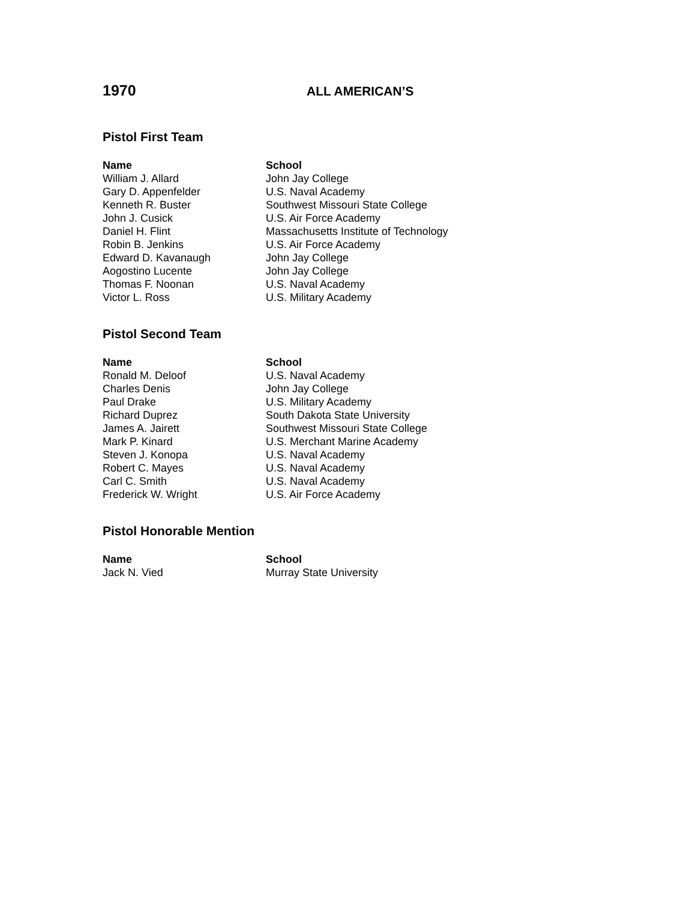1970
ALL AMERICAN’S
Pistol First Team
| Name | School |
| --- | --- |
| William J. Allard | John Jay College |
| Gary D. Appenfelder | U.S. Naval Academy |
| Kenneth R. Buster | Southwest Missouri State College |
| John J. Cusick | U.S. Air Force Academy |
| Daniel H. Flint | Massachusetts Institute of Technology |
| Robin B. Jenkins | U.S. Air Force Academy |
| Edward D. Kavanaugh | John Jay College |
| Aogostino Lucente | John Jay College |
| Thomas F. Noonan | U.S. Naval Academy |
| Victor L. Ross | U.S. Military Academy |
Pistol Second Team
| Name | School |
| --- | --- |
| Ronald M. Deloof | U.S. Naval Academy |
| Charles Denis | John Jay College |
| Paul Drake | U.S. Military Academy |
| Richard Duprez | South Dakota State University |
| James A. Jairett | Southwest Missouri State College |
| Mark P. Kinard | U.S. Merchant Marine Academy |
| Steven J. Konopa | U.S. Naval Academy |
| Robert C. Mayes | U.S. Naval Academy |
| Carl C. Smith | U.S. Naval Academy |
| Frederick W. Wright | U.S. Air Force Academy |
Pistol Honorable Mention
| Name | School |
| --- | --- |
| Jack N. Vied | Murray State University |